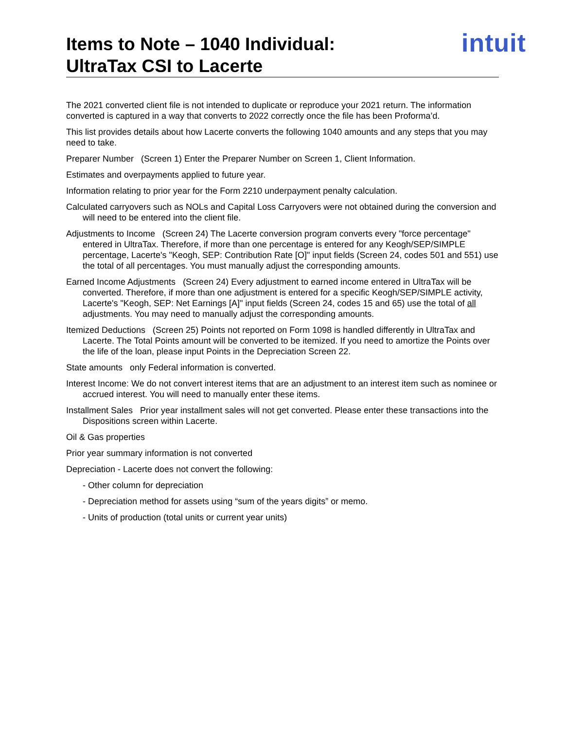Items to Note – 1040 Individual:
UltraTax CSI to Lacerte
intuit
The 2021 converted client file is not intended to duplicate or reproduce your 2021 return. The information converted is captured in a way that converts to 2022 correctly once the file has been Proforma’d.
This list provides details about how Lacerte converts the following 1040 amounts and any steps that you may need to take.
Preparer Number (Screen 1) Enter the Preparer Number on Screen 1, Client Information.
Estimates and overpayments applied to future year.
Information relating to prior year for the Form 2210 underpayment penalty calculation.
Calculated carryovers such as NOLs and Capital Loss Carryovers were not obtained during the conversion and will need to be entered into the client file.
Adjustments to Income (Screen 24) The Lacerte conversion program converts every "force percentage" entered in UltraTax. Therefore, if more than one percentage is entered for any Keogh/SEP/SIMPLE percentage, Lacerte's "Keogh, SEP: Contribution Rate [O]" input fields (Screen 24, codes 501 and 551) use the total of all percentages. You must manually adjust the corresponding amounts.
Earned Income Adjustments (Screen 24) Every adjustment to earned income entered in UltraTax will be converted. Therefore, if more than one adjustment is entered for a specific Keogh/SEP/SIMPLE activity, Lacerte's "Keogh, SEP: Net Earnings [A]" input fields (Screen 24, codes 15 and 65) use the total of all adjustments. You may need to manually adjust the corresponding amounts.
Itemized Deductions (Screen 25) Points not reported on Form 1098 is handled differently in UltraTax and Lacerte. The Total Points amount will be converted to be itemized. If you need to amortize the Points over the life of the loan, please input Points in the Depreciation Screen 22.
State amounts only Federal information is converted.
Interest Income: We do not convert interest items that are an adjustment to an interest item such as nominee or accrued interest. You will need to manually enter these items.
Installment Sales Prior year installment sales will not get converted. Please enter these transactions into the Dispositions screen within Lacerte.
Oil & Gas properties
Prior year summary information is not converted
Depreciation - Lacerte does not convert the following:
- Other column for depreciation
- Depreciation method for assets using “sum of the years digits” or memo.
- Units of production (total units or current year units)